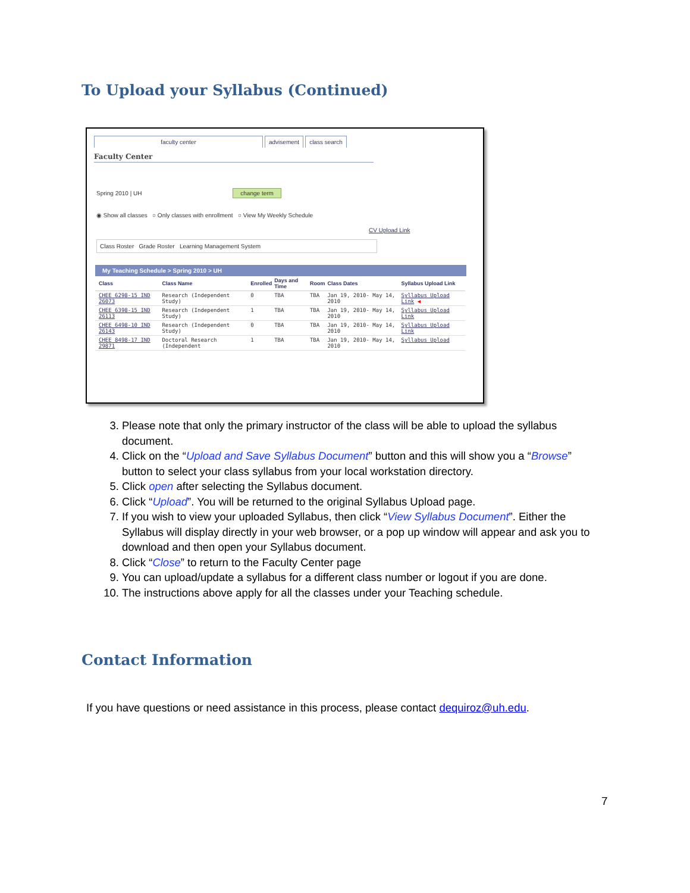To Upload your Syllabus (Continued)
faculty center advisement class search
Faculty Center
Spring 2010 | UH change term
◉ Show all classes ○ Only classes with enrollment ○ View My Weekly Schedule
CV Upload Link
Class Roster Grade Roster Learning Management System
My Teaching Schedule > Spring 2010 > UH
| | Class | Class Name | Enrolled | Days and Time | Room | Class Dates | Syllabus Upload Link |
| --- | --- | --- | --- | --- | --- | --- | --- |
| | CHEE 6298-15 IND 26073 | Research (Independent Study) | 0 | TBA | TBA | Jan 19, 2010- May 14, 2010 | Syllabus Upload Link ◀ |
| | CHEE 6398-15 IND 26113 | Research (Independent Study) | 1 | TBA | TBA | Jan 19, 2010- May 14, 2010 | Syllabus Upload Link |
| | CHEE 6498-10 IND 26143 | Research (Independent Study) | 0 | TBA | TBA | Jan 19, 2010- May 14, 2010 | Syllabus Upload Link |
| | CHEE 8498-17 IND 29871 | Doctoral Research (Independent | 1 | TBA | TBA | Jan 19, 2010- May 14, 2010 | Syllabus Upload |
3. Please note that only the primary instructor of the class will be able to upload the syllabus document.
4. Click on the “Upload and Save Syllabus Document” button and this will show you a “Browse” button to select your class syllabus from your local workstation directory.
5. Click open after selecting the Syllabus document.
6. Click “Upload”. You will be returned to the original Syllabus Upload page.
7. If you wish to view your uploaded Syllabus, then click “View Syllabus Document”. Either the Syllabus will display directly in your web browser, or a pop up window will appear and ask you to download and then open your Syllabus document.
8. Click “Close” to return to the Faculty Center page
9. You can upload/update a syllabus for a different class number or logout if you are done.
10. The instructions above apply for all the classes under your Teaching schedule.
Contact Information
If you have questions or need assistance in this process, please contact dequiroz@uh.edu.
7